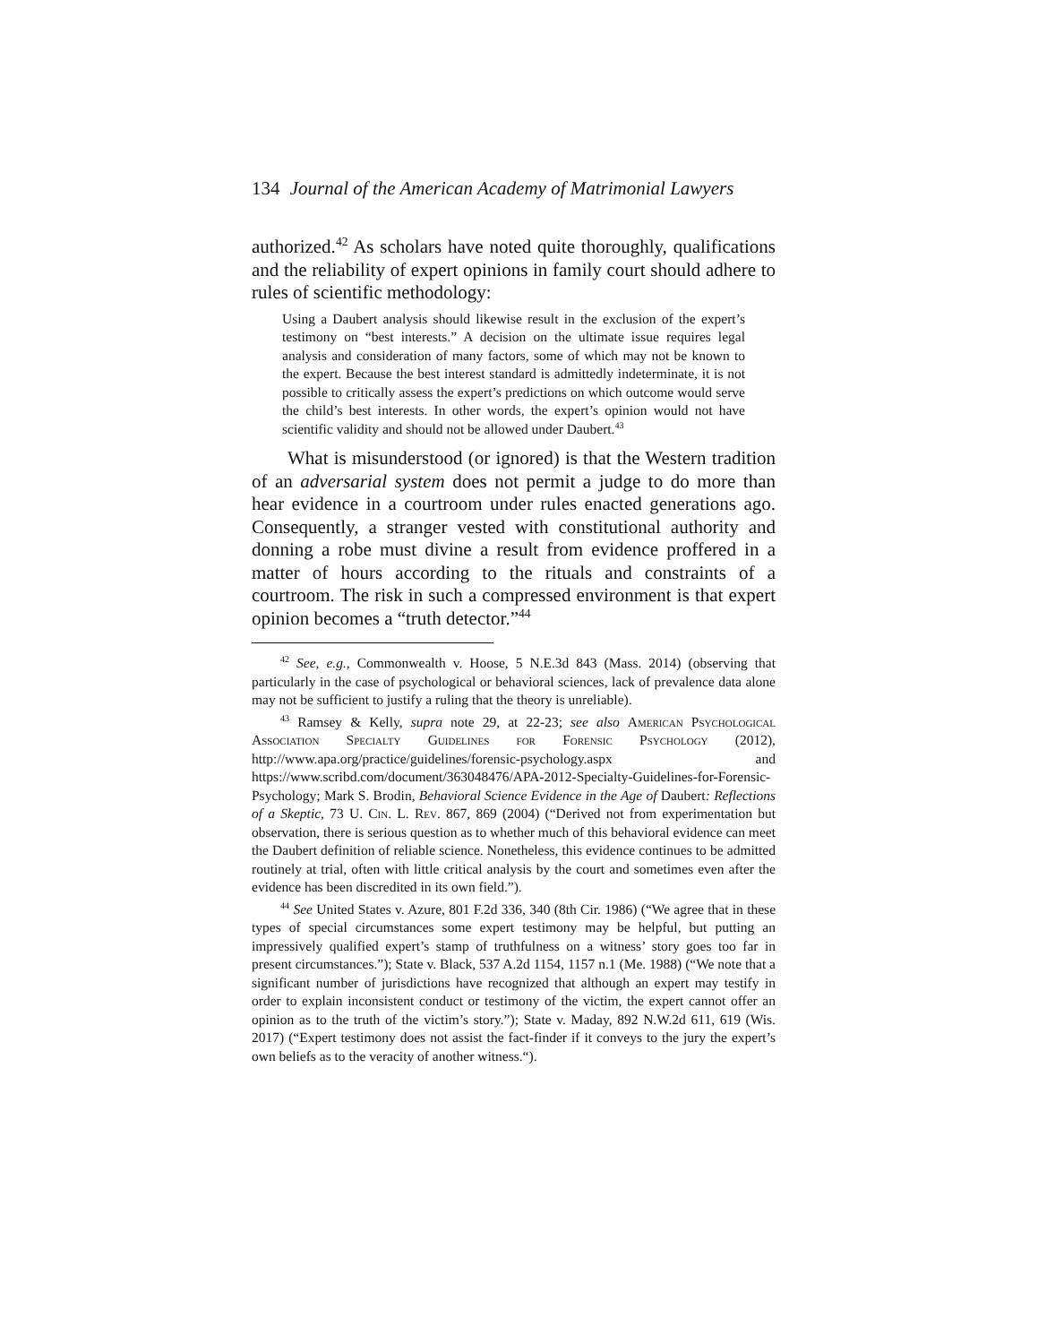134 Journal of the American Academy of Matrimonial Lawyers
authorized.<sup>42</sup> As scholars have noted quite thoroughly, qualifications and the reliability of expert opinions in family court should adhere to rules of scientific methodology:
Using a Daubert analysis should likewise result in the exclusion of the expert’s testimony on “best interests.” A decision on the ultimate issue requires legal analysis and consideration of many factors, some of which may not be known to the expert. Because the best interest standard is admittedly indeterminate, it is not possible to critically assess the expert’s predictions on which outcome would serve the child’s best interests. In other words, the expert’s opinion would not have scientific validity and should not be allowed under Daubert.<sup>43</sup>
What is misunderstood (or ignored) is that the Western tradition of an adversarial system does not permit a judge to do more than hear evidence in a courtroom under rules enacted generations ago. Consequently, a stranger vested with constitutional authority and donning a robe must divine a result from evidence proffered in a matter of hours according to the rituals and constraints of a courtroom. The risk in such a compressed environment is that expert opinion becomes a “truth detector.”<sup>44</sup>
<sup>42</sup> See, e.g., Commonwealth v. Hoose, 5 N.E.3d 843 (Mass. 2014) (observing that particularly in the case of psychological or behavioral sciences, lack of prevalence data alone may not be sufficient to justify a ruling that the theory is unreliable).
<sup>43</sup> Ramsey & Kelly, supra note 29, at 22-23; see also American Psychological Association Specialty Guidelines for Forensic Psychology (2012), http://www.apa.org/practice/guidelines/forensic-psychology.aspx and https://www.scribd.com/document/363048476/APA-2012-Specialty-Guidelines-for-Forensic-Psychology; Mark S. Brodin, Behavioral Science Evidence in the Age of Daubert: Reflections of a Skeptic, 73 U. Cin. L. Rev. 867, 869 (2004) (“Derived not from experimentation but observation, there is serious question as to whether much of this behavioral evidence can meet the Daubert definition of reliable science. Nonetheless, this evidence continues to be admitted routinely at trial, often with little critical analysis by the court and sometimes even after the evidence has been discredited in its own field.”).
<sup>44</sup> See United States v. Azure, 801 F.2d 336, 340 (8th Cir. 1986) (“We agree that in these types of special circumstances some expert testimony may be helpful, but putting an impressively qualified expert’s stamp of truthfulness on a witness’ story goes too far in present circumstances.”); State v. Black, 537 A.2d 1154, 1157 n.1 (Me. 1988) (“We note that a significant number of jurisdictions have recognized that although an expert may testify in order to explain inconsistent conduct or testimony of the victim, the expert cannot offer an opinion as to the truth of the victim’s story.”); State v. Maday, 892 N.W.2d 611, 619 (Wis. 2017) (“Expert testimony does not assist the fact-finder if it conveys to the jury the expert’s own beliefs as to the veracity of another witness.“).